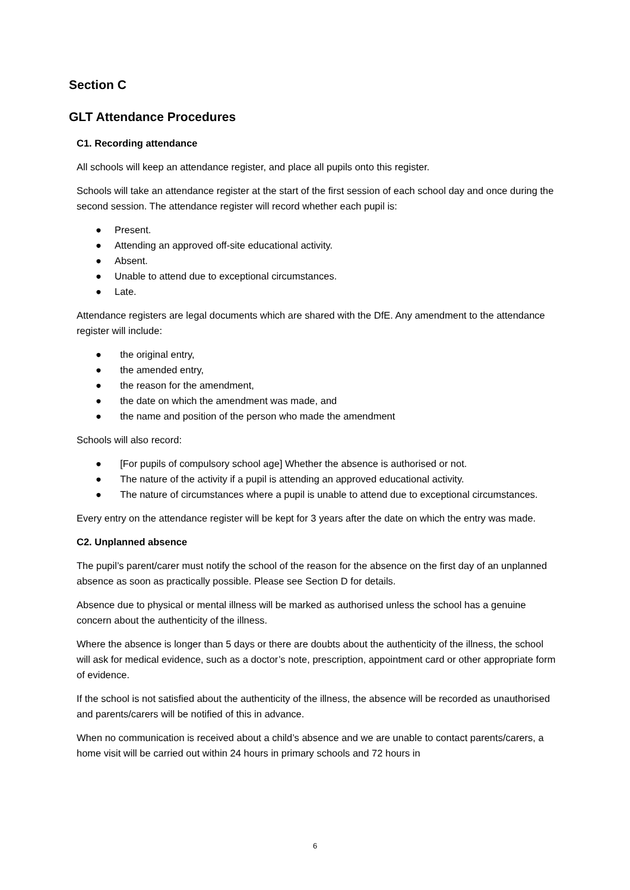Section C
GLT Attendance Procedures
C1. Recording attendance
All schools will keep an attendance register, and place all pupils onto this register.
Schools will take an attendance register at the start of the first session of each school day and once during the second session. The attendance register will record whether each pupil is:
● Present.
● Attending an approved off-site educational activity.
● Absent.
● Unable to attend due to exceptional circumstances.
● Late.
Attendance registers are legal documents which are shared with the DfE. Any amendment to the attendance register will include:
● the original entry,
● the amended entry,
● the reason for the amendment,
● the date on which the amendment was made, and
● the name and position of the person who made the amendment
Schools will also record:
● [For pupils of compulsory school age] Whether the absence is authorised or not.
● The nature of the activity if a pupil is attending an approved educational activity.
● The nature of circumstances where a pupil is unable to attend due to exceptional circumstances.
Every entry on the attendance register will be kept for 3 years after the date on which the entry was made.
C2. Unplanned absence
The pupil’s parent/carer must notify the school of the reason for the absence on the first day of an unplanned absence as soon as practically possible. Please see Section D for details.
Absence due to physical or mental illness will be marked as authorised unless the school has a genuine concern about the authenticity of the illness.
Where the absence is longer than 5 days or there are doubts about the authenticity of the illness, the school will ask for medical evidence, such as a doctor’s note, prescription, appointment card or other appropriate form of evidence.
If the school is not satisfied about the authenticity of the illness, the absence will be recorded as unauthorised and parents/carers will be notified of this in advance.
When no communication is received about a child’s absence and we are unable to contact parents/carers, a home visit will be carried out within 24 hours in primary schools and 72 hours in
6